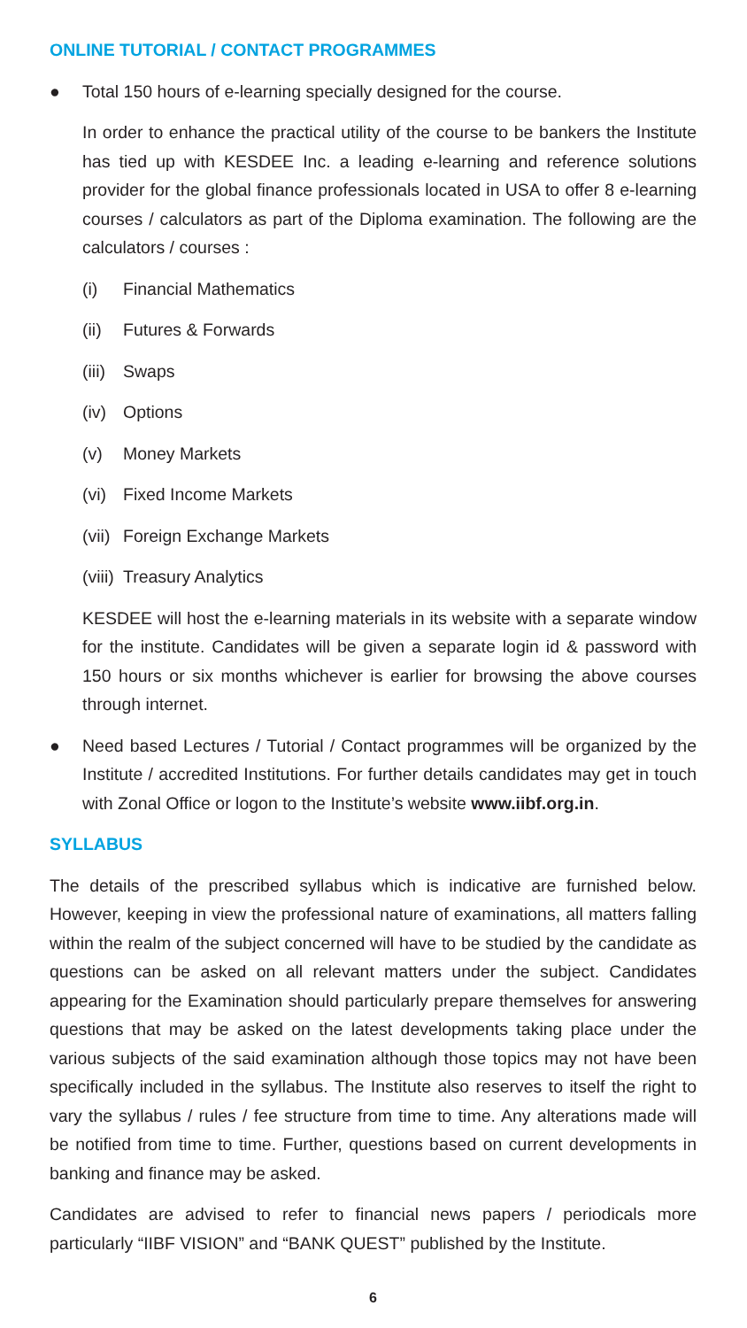ONLINE TUTORIAL / CONTACT PROGRAMMES
● Total 150 hours of e-learning specially designed for the course.
In order to enhance the practical utility of the course to be bankers the Institute has tied up with KESDEE Inc. a leading e-learning and reference solutions provider for the global finance professionals located in USA to offer 8 e-learning courses / calculators as part of the Diploma examination. The following are the calculators / courses :
(i) Financial Mathematics
(ii) Futures & Forwards
(iii) Swaps
(iv) Options
(v) Money Markets
(vi) Fixed Income Markets
(vii) Foreign Exchange Markets
(viii) Treasury Analytics
KESDEE will host the e-learning materials in its website with a separate window for the institute. Candidates will be given a separate login id & password with 150 hours or six months whichever is earlier for browsing the above courses through internet.
● Need based Lectures / Tutorial / Contact programmes will be organized by the Institute / accredited Institutions. For further details candidates may get in touch with Zonal Office or logon to the Institute’s website www.iibf.org.in.
SYLLABUS
The details of the prescribed syllabus which is indicative are furnished below. However, keeping in view the professional nature of examinations, all matters falling within the realm of the subject concerned will have to be studied by the candidate as questions can be asked on all relevant matters under the subject. Candidates appearing for the Examination should particularly prepare themselves for answering questions that may be asked on the latest developments taking place under the various subjects of the said examination although those topics may not have been specifically included in the syllabus. The Institute also reserves to itself the right to vary the syllabus / rules / fee structure from time to time. Any alterations made will be notified from time to time. Further, questions based on current developments in banking and finance may be asked.
Candidates are advised to refer to financial news papers / periodicals more particularly “IIBF VISION” and “BANK QUEST” published by the Institute.
6